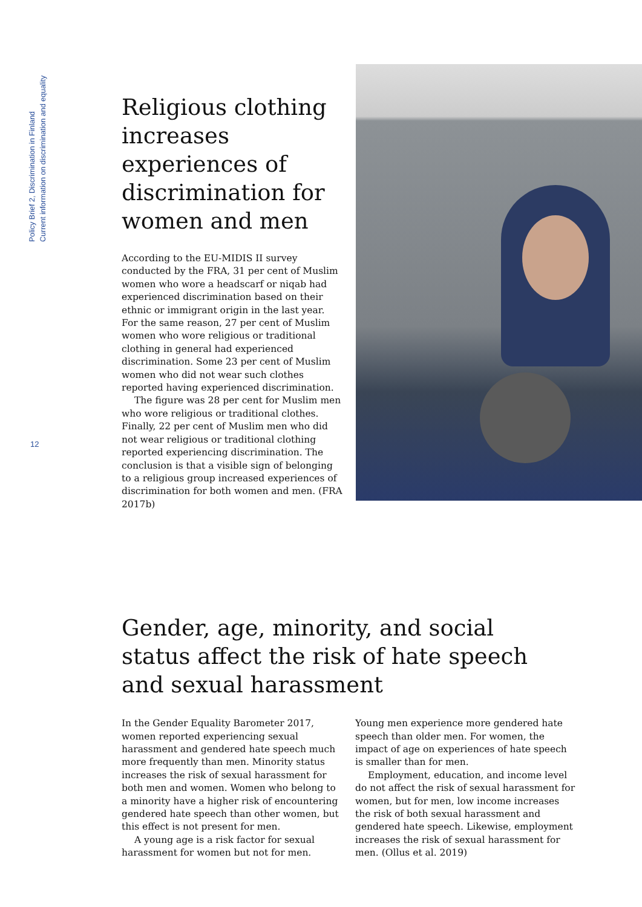Policy Brief 2, Discrimination in Finland
Current information on discrimination and equality
12
Religious clothing increases experiences of discrimination for women and men
According to the EU-MIDIS II survey conducted by the FRA, 31 per cent of Muslim women who wore a headscarf or niqab had experienced discrimination based on their ethnic or immigrant origin in the last year. For the same reason, 27 per cent of Muslim women who wore religious or traditional clothing in general had experienced discrimination. Some 23 per cent of Muslim women who did not wear such clothes reported having experienced discrimination.
The figure was 28 per cent for Muslim men who wore religious or traditional clothes. Finally, 22 per cent of Muslim men who did not wear religious or traditional clothing reported experiencing discrimination. The conclusion is that a visible sign of belonging to a religious group increased experiences of discrimination for both women and men. (FRA 2017b)
Gender, age, minority, and social
status affect the risk of hate speech
and sexual harassment
In the Gender Equality Barometer 2017, women reported experiencing sexual harassment and gendered hate speech much more frequently than men. Minority status increases the risk of sexual harassment for both men and women. Women who belong to a minority have a higher risk of encountering gendered hate speech than other women, but this effect is not present for men.
A young age is a risk factor for sexual harassment for women but not for men. Young men experience more gendered hate speech than older men. For women, the impact of age on experiences of hate speech is smaller than for men.
Employment, education, and income level do not affect the risk of sexual harassment for women, but for men, low income increases the risk of both sexual harassment and gendered hate speech. Likewise, employment increases the risk of sexual harassment for men. (Ollus et al. 2019)